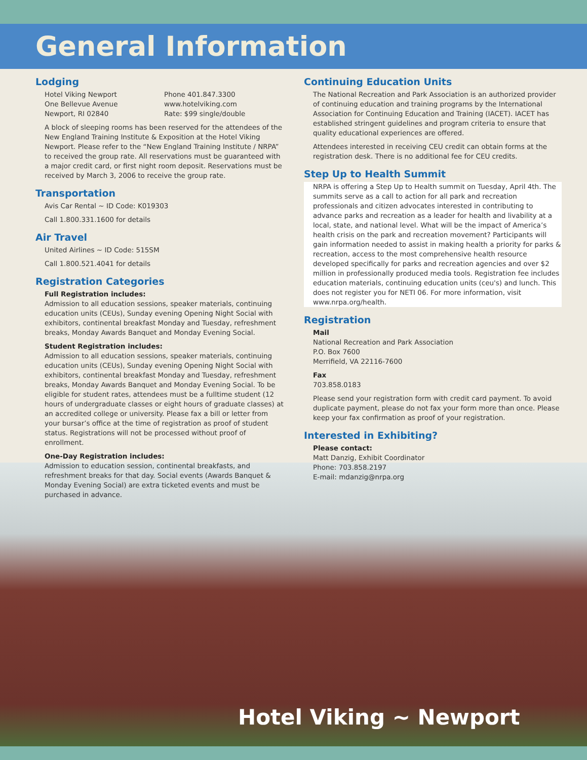General Information
Lodging
Hotel Viking Newport
One Bellevue Avenue
Newport, RI 02840
Phone 401.847.3300
www.hotelviking.com
Rate: $99 single/double
A block of sleeping rooms has been reserved for the attendees of the New England Training Institute & Exposition at the Hotel Viking Newport. Please refer to the “New England Training Institute / NRPA” to received the group rate. All reservations must be guaranteed with a major credit card, or first night room deposit. Reservations must be received by March 3, 2006 to receive the group rate.
Transportation
Avis Car Rental ~ ID Code: K019303
Call 1.800.331.1600 for details
Air Travel
United Airlines ~ ID Code: 515SM
Call 1.800.521.4041 for details
Registration Categories
Full Registration includes:
Admission to all education sessions, speaker materials, continuing education units (CEUs), Sunday evening Opening Night Social with exhibitors, continental breakfast Monday and Tuesday, refreshment breaks, Monday Awards Banquet and Monday Evening Social.
Student Registration includes:
Admission to all education sessions, speaker materials, continuing education units (CEUs), Sunday evening Opening Night Social with exhibitors, continental breakfast Monday and Tuesday, refreshment breaks, Monday Awards Banquet and Monday Evening Social. To be eligible for student rates, attendees must be a fulltime student (12 hours of undergraduate classes or eight hours of graduate classes) at an accredited college or university. Please fax a bill or letter from your bursar’s office at the time of registration as proof of student status. Registrations will not be processed without proof of enrollment.
One-Day Registration includes:
Admission to education session, continental breakfasts, and refreshment breaks for that day. Social events (Awards Banquet & Monday Evening Social) are extra ticketed events and must be purchased in advance.
Continuing Education Units
The National Recreation and Park Association is an authorized provider of continuing education and training programs by the International Association for Continuing Education and Training (IACET). IACET has established stringent guidelines and program criteria to ensure that quality educational experiences are offered.
Attendees interested in receiving CEU credit can obtain forms at the registration desk. There is no additional fee for CEU credits.
Step Up to Health Summit
NRPA is offering a Step Up to Health summit on Tuesday, April 4th. The summits serve as a call to action for all park and recreation professionals and citizen advocates interested in contributing to advance parks and recreation as a leader for health and livability at a local, state, and national level. What will be the impact of America’s health crisis on the park and recreation movement? Participants will gain information needed to assist in making health a priority for parks & recreation, access to the most comprehensive health resource developed specifically for parks and recreation agencies and over $2 million in professionally produced media tools. Registration fee includes education materials, continuing education units (ceu's) and lunch. This does not register you for NETI 06. For more information, visit www.nrpa.org/health.
Registration
Mail
National Recreation and Park Association
P.O. Box 7600
Merrifield, VA 22116-7600
Fax
703.858.0183
Please send your registration form with credit card payment. To avoid duplicate payment, please do not fax your form more than once. Please keep your fax confirmation as proof of your registration.
Interested in Exhibiting?
Please contact:
Matt Danzig, Exhibit Coordinator
Phone: 703.858.2197
E-mail: mdanzig@nrpa.org
Hotel Viking ~ Newport